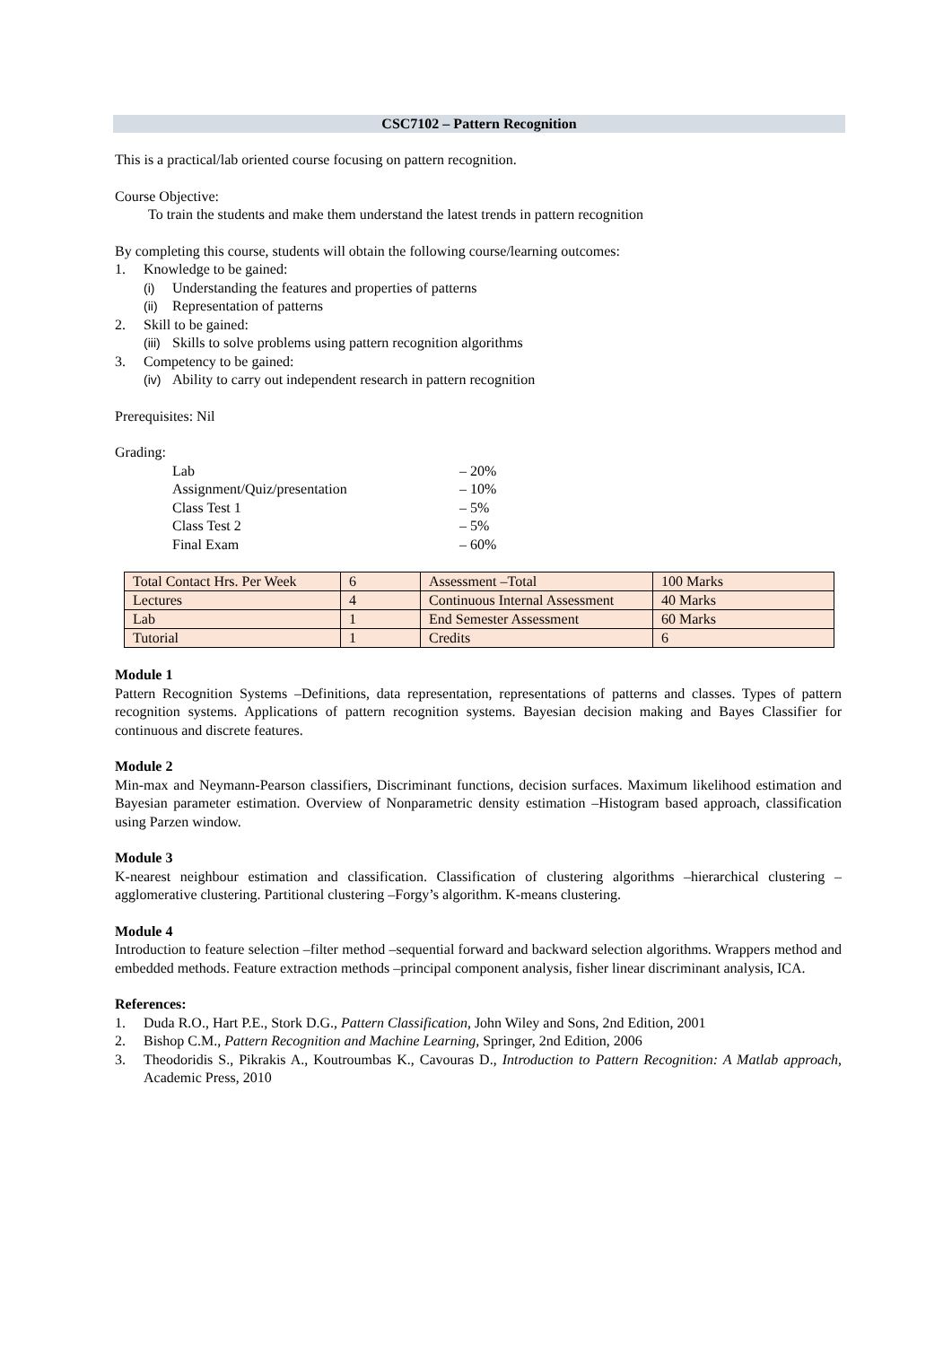CSC7102 – Pattern Recognition
This is a practical/lab oriented course focusing on pattern recognition.
Course Objective:
To train the students and make them understand the latest trends in pattern recognition
By completing this course, students will obtain the following course/learning outcomes:
1. Knowledge to be gained:
(i) Understanding the features and properties of patterns
(ii) Representation of patterns
2. Skill to be gained:
(iii) Skills to solve problems using pattern recognition algorithms
3. Competency to be gained:
(iv) Ability to carry out independent research in pattern recognition
Prerequisites: Nil
Grading:
Lab – 20%
Assignment/Quiz/presentation – 10%
Class Test 1 – 5%
Class Test 2 – 5%
Final Exam – 60%
| Total Contact Hrs. Per Week | 6 | Assessment –Total | 100 Marks |
| Lectures | 4 | Continuous Internal Assessment | 40 Marks |
| Lab | 1 | End Semester Assessment | 60 Marks |
| Tutorial | 1 | Credits | 6 |
Module 1
Pattern Recognition Systems –Definitions, data representation, representations of patterns and classes. Types of pattern recognition systems. Applications of pattern recognition systems. Bayesian decision making and Bayes Classifier for continuous and discrete features.
Module 2
Min-max and Neymann-Pearson classifiers, Discriminant functions, decision surfaces. Maximum likelihood estimation and Bayesian parameter estimation. Overview of Nonparametric density estimation –Histogram based approach, classification using Parzen window.
Module 3
K-nearest neighbour estimation and classification. Classification of clustering algorithms –hierarchical clustering –agglomerative clustering. Partitional clustering –Forgy’s algorithm. K-means clustering.
Module 4
Introduction to feature selection –filter method –sequential forward and backward selection algorithms. Wrappers method and embedded methods. Feature extraction methods –principal component analysis, fisher linear discriminant analysis, ICA.
References:
1. Duda R.O., Hart P.E., Stork D.G., Pattern Classification, John Wiley and Sons, 2nd Edition, 2001
2. Bishop C.M., Pattern Recognition and Machine Learning, Springer, 2nd Edition, 2006
3. Theodoridis S., Pikrakis A., Koutroumbas K., Cavouras D., Introduction to Pattern Recognition: A Matlab approach, Academic Press, 2010